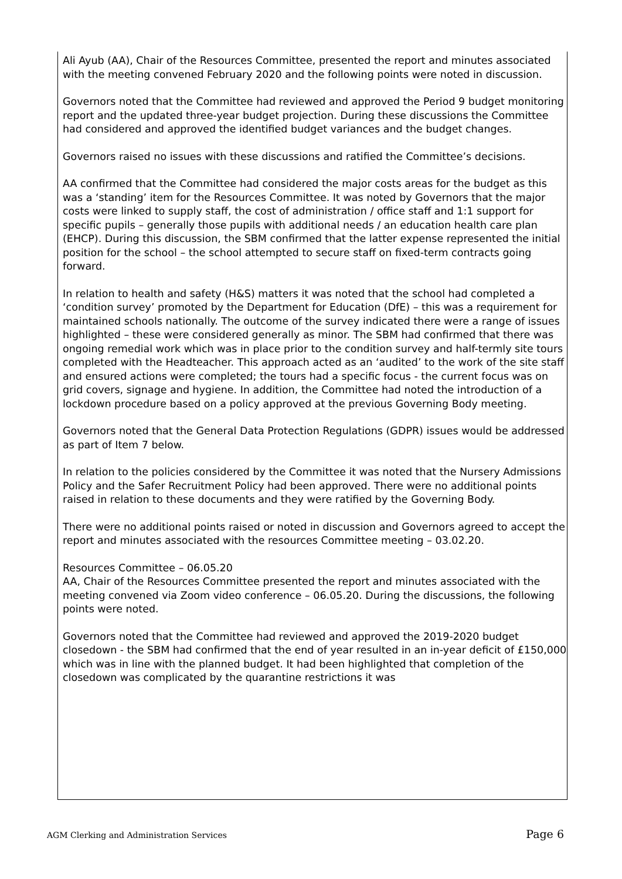Ali Ayub (AA), Chair of the Resources Committee, presented the report and minutes associated with the meeting convened February 2020 and the following points were noted in discussion.
Governors noted that the Committee had reviewed and approved the Period 9 budget monitoring report and the updated three-year budget projection. During these discussions the Committee had considered and approved the identified budget variances and the budget changes.
Governors raised no issues with these discussions and ratified the Committee’s decisions.
AA confirmed that the Committee had considered the major costs areas for the budget as this was a ‘standing’ item for the Resources Committee. It was noted by Governors that the major costs were linked to supply staff, the cost of administration / office staff and 1:1 support for specific pupils – generally those pupils with additional needs / an education health care plan (EHCP). During this discussion, the SBM confirmed that the latter expense represented the initial position for the school – the school attempted to secure staff on fixed-term contracts going forward.
In relation to health and safety (H&S) matters it was noted that the school had completed a ‘condition survey’ promoted by the Department for Education (DfE) – this was a requirement for maintained schools nationally. The outcome of the survey indicated there were a range of issues highlighted – these were considered generally as minor. The SBM had confirmed that there was ongoing remedial work which was in place prior to the condition survey and half-termly site tours completed with the Headteacher. This approach acted as an ‘audited’ to the work of the site staff and ensured actions were completed; the tours had a specific focus - the current focus was on grid covers, signage and hygiene. In addition, the Committee had noted the introduction of a lockdown procedure based on a policy approved at the previous Governing Body meeting.
Governors noted that the General Data Protection Regulations (GDPR) issues would be addressed as part of Item 7 below.
In relation to the policies considered by the Committee it was noted that the Nursery Admissions Policy and the Safer Recruitment Policy had been approved. There were no additional points raised in relation to these documents and they were ratified by the Governing Body.
There were no additional points raised or noted in discussion and Governors agreed to accept the report and minutes associated with the resources Committee meeting – 03.02.20.
Resources Committee – 06.05.20
AA, Chair of the Resources Committee presented the report and minutes associated with the meeting convened via Zoom video conference – 06.05.20. During the discussions, the following points were noted.
Governors noted that the Committee had reviewed and approved the 2019-2020 budget closedown - the SBM had confirmed that the end of year resulted in an in-year deficit of £150,000 which was in line with the planned budget. It had been highlighted that completion of the closedown was complicated by the quarantine restrictions it was
AGM Clerking and Administration Services Page 6